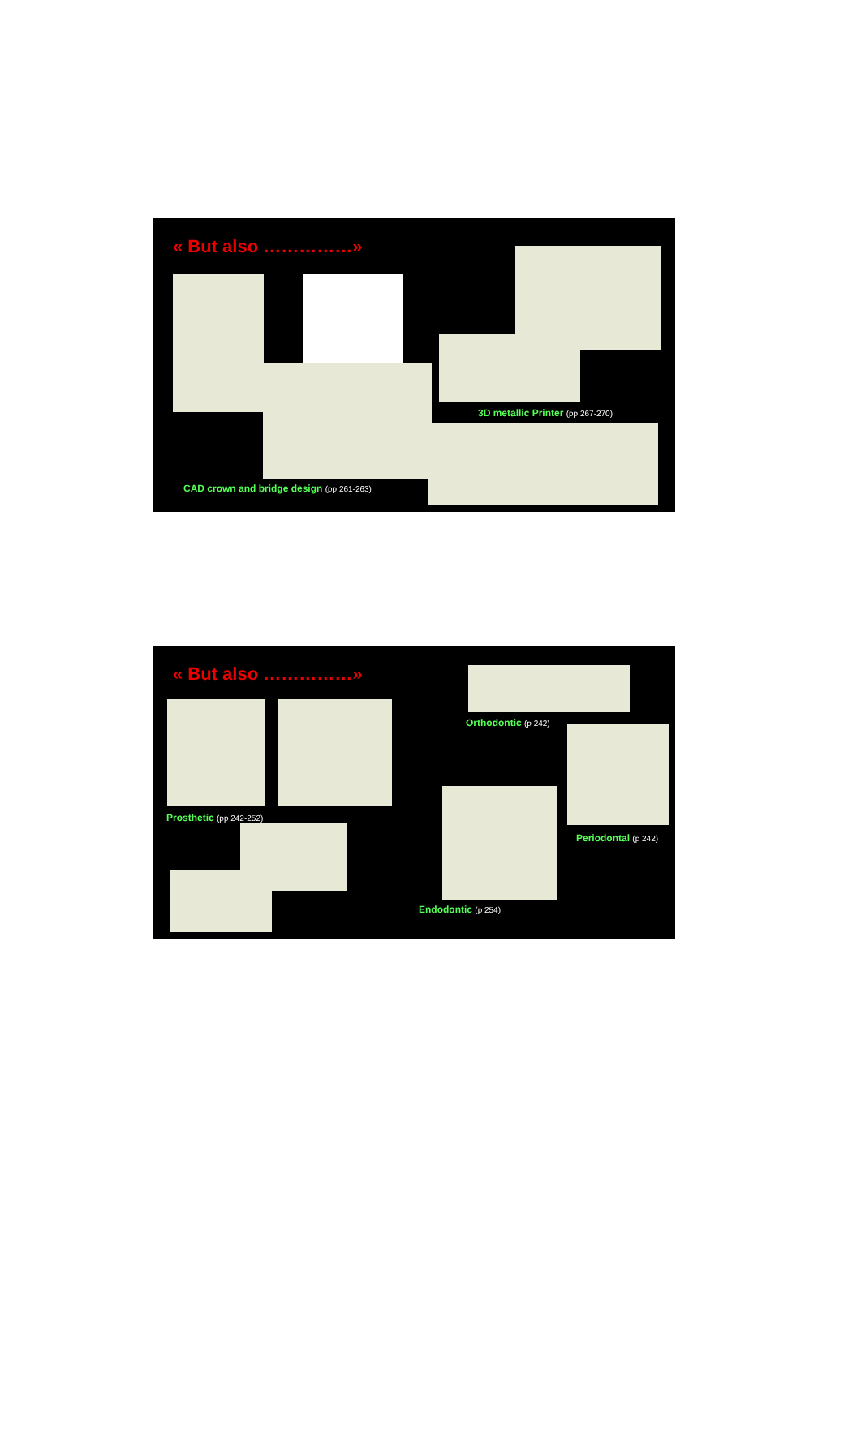« But also ……………»
3D metallic Printer (pp 267-270)
CAD crown and bridge design (pp 261-263)
« But also ……………»
Orthodontic (p 242)
Prosthetic (pp 242-252)
Periodontal (p 242)
Endodontic (p 254)